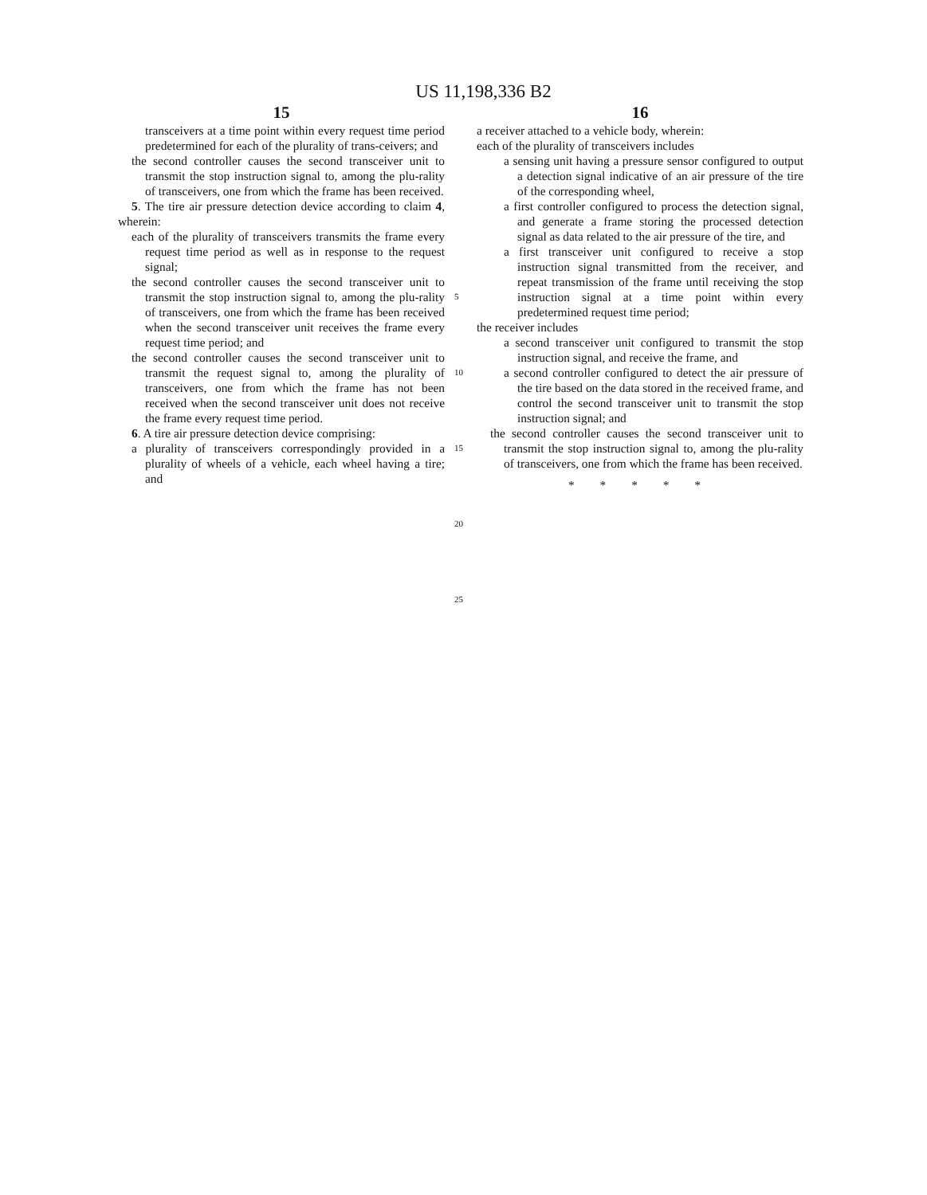US 11,198,336 B2
15
transceivers at a time point within every request time period predetermined for each of the plurality of trans-ceivers; and
the second controller causes the second transceiver unit to transmit the stop instruction signal to, among the plu-rality of transceivers, one from which the frame has been received.
5. The tire air pressure detection device according to claim 4, wherein:
each of the plurality of transceivers transmits the frame every request time period as well as in response to the request signal;
the second controller causes the second transceiver unit to transmit the stop instruction signal to, among the plu-rality of transceivers, one from which the frame has been received when the second transceiver unit receives the frame every request time period; and
the second controller causes the second transceiver unit to transmit the request signal to, among the plurality of transceivers, one from which the frame has not been received when the second transceiver unit does not receive the frame every request time period.
6. A tire air pressure detection device comprising:
a plurality of transceivers correspondingly provided in a plurality of wheels of a vehicle, each wheel having a tire; and
5
10
15
20
25
16
a receiver attached to a vehicle body, wherein:
each of the plurality of transceivers includes
a sensing unit having a pressure sensor configured to output a detection signal indicative of an air pressure of the tire of the corresponding wheel,
a first controller configured to process the detection signal, and generate a frame storing the processed detection signal as data related to the air pressure of the tire, and
a first transceiver unit configured to receive a stop instruction signal transmitted from the receiver, and repeat transmission of the frame until receiving the stop instruction signal at a time point within every predetermined request time period;
the receiver includes
a second transceiver unit configured to transmit the stop instruction signal, and receive the frame, and
a second controller configured to detect the air pressure of the tire based on the data stored in the received frame, and control the second transceiver unit to transmit the stop instruction signal; and
the second controller causes the second transceiver unit to transmit the stop instruction signal to, among the plu-rality of transceivers, one from which the frame has been received.
* * * * *